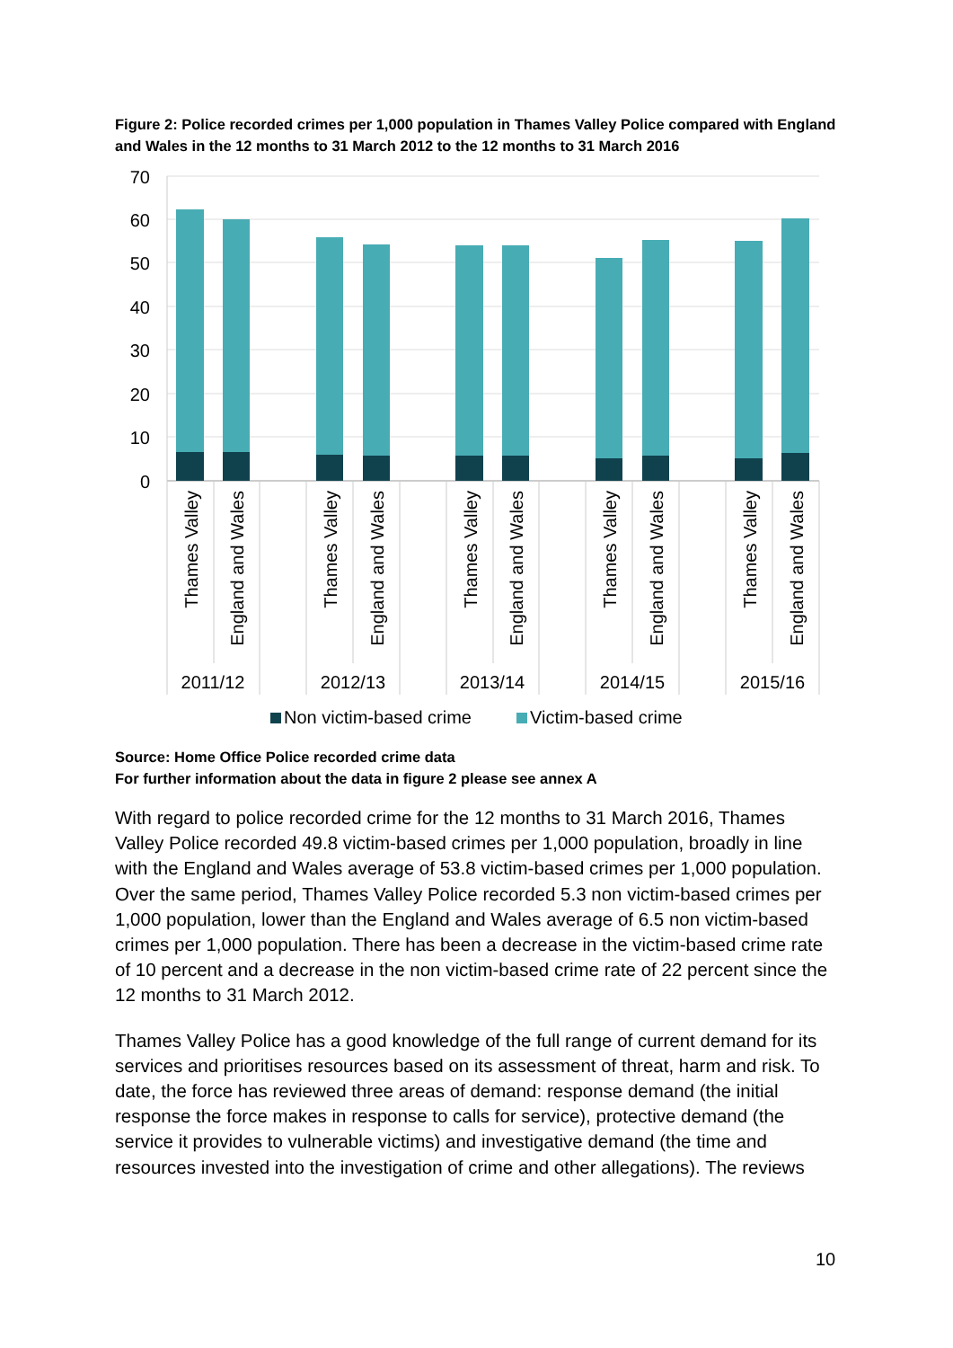Figure 2: Police recorded crimes per 1,000 population in Thames Valley Police compared with England and Wales in the 12 months to 31 March 2012 to the 12 months to 31 March 2016
70
60
50
40
30
20
10
0
Thames Valley
England and Wales
Thames Valley
England and Wales
Thames Valley
England and Wales
Thames Valley
England and Wales
Thames Valley
England and Wales
2011/12
2012/13
2013/14
2014/15
2015/16
Non victim-based crime
Victim-based crime
Source: Home Office Police recorded crime data
For further information about the data in figure 2 please see annex A
With regard to police recorded crime for the 12 months to 31 March 2016, Thames Valley Police recorded 49.8 victim-based crimes per 1,000 population, broadly in line with the England and Wales average of 53.8 victim-based crimes per 1,000 population. Over the same period, Thames Valley Police recorded 5.3 non victim-based crimes per 1,000 population, lower than the England and Wales average of 6.5 non victim-based crimes per 1,000 population. There has been a decrease in the victim-based crime rate of 10 percent and a decrease in the non victim-based crime rate of 22 percent since the 12 months to 31 March 2012.
Thames Valley Police has a good knowledge of the full range of current demand for its services and prioritises resources based on its assessment of threat, harm and risk. To date, the force has reviewed three areas of demand: response demand (the initial response the force makes in response to calls for service), protective demand (the service it provides to vulnerable victims) and investigative demand (the time and resources invested into the investigation of crime and other allegations). The reviews
10